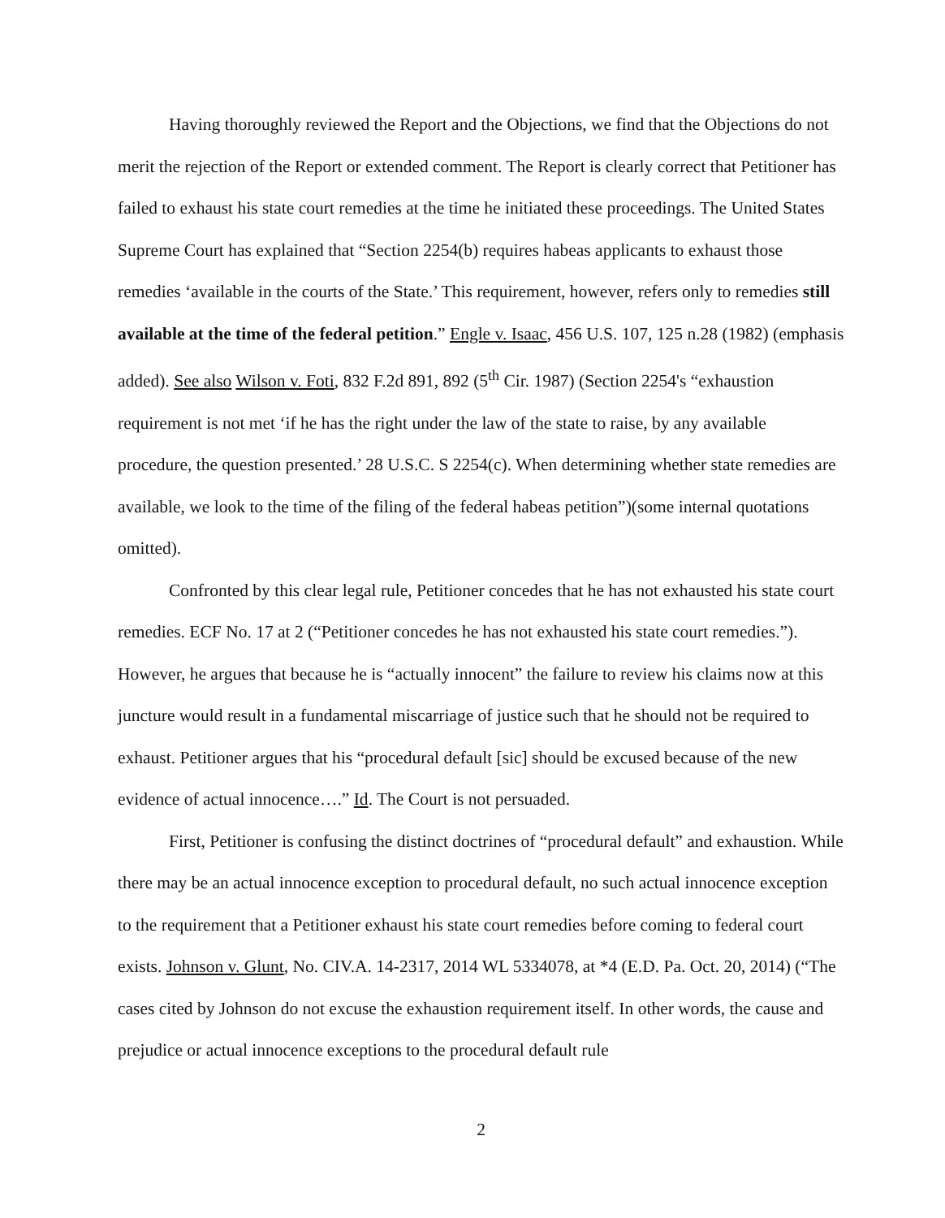Having thoroughly reviewed the Report and the Objections, we find that the Objections do not merit the rejection of the Report or extended comment. The Report is clearly correct that Petitioner has failed to exhaust his state court remedies at the time he initiated these proceedings. The United States Supreme Court has explained that “Section 2254(b) requires habeas applicants to exhaust those remedies ‘available in the courts of the State.’ This requirement, however, refers only to remedies still available at the time of the federal petition.” Engle v. Isaac, 456 U.S. 107, 125 n.28 (1982) (emphasis added). See also Wilson v. Foti, 832 F.2d 891, 892 (5<sup>th</sup> Cir. 1987) (Section 2254's “exhaustion requirement is not met ‘if he has the right under the law of the state to raise, by any available procedure, the question presented.’ 28 U.S.C. S 2254(c). When determining whether state remedies are available, we look to the time of the filing of the federal habeas petition”)(some internal quotations omitted).
Confronted by this clear legal rule, Petitioner concedes that he has not exhausted his state court remedies. ECF No. 17 at 2 (“Petitioner concedes he has not exhausted his state court remedies.”). However, he argues that because he is “actually innocent” the failure to review his claims now at this juncture would result in a fundamental miscarriage of justice such that he should not be required to exhaust. Petitioner argues that his “procedural default [sic] should be excused because of the new evidence of actual innocence….” Id. The Court is not persuaded.
First, Petitioner is confusing the distinct doctrines of “procedural default” and exhaustion. While there may be an actual innocence exception to procedural default, no such actual innocence exception to the requirement that a Petitioner exhaust his state court remedies before coming to federal court exists. Johnson v. Glunt, No. CIV.A. 14-2317, 2014 WL 5334078, at *4 (E.D. Pa. Oct. 20, 2014) (“The cases cited by Johnson do not excuse the exhaustion requirement itself. In other words, the cause and prejudice or actual innocence exceptions to the procedural default rule
2